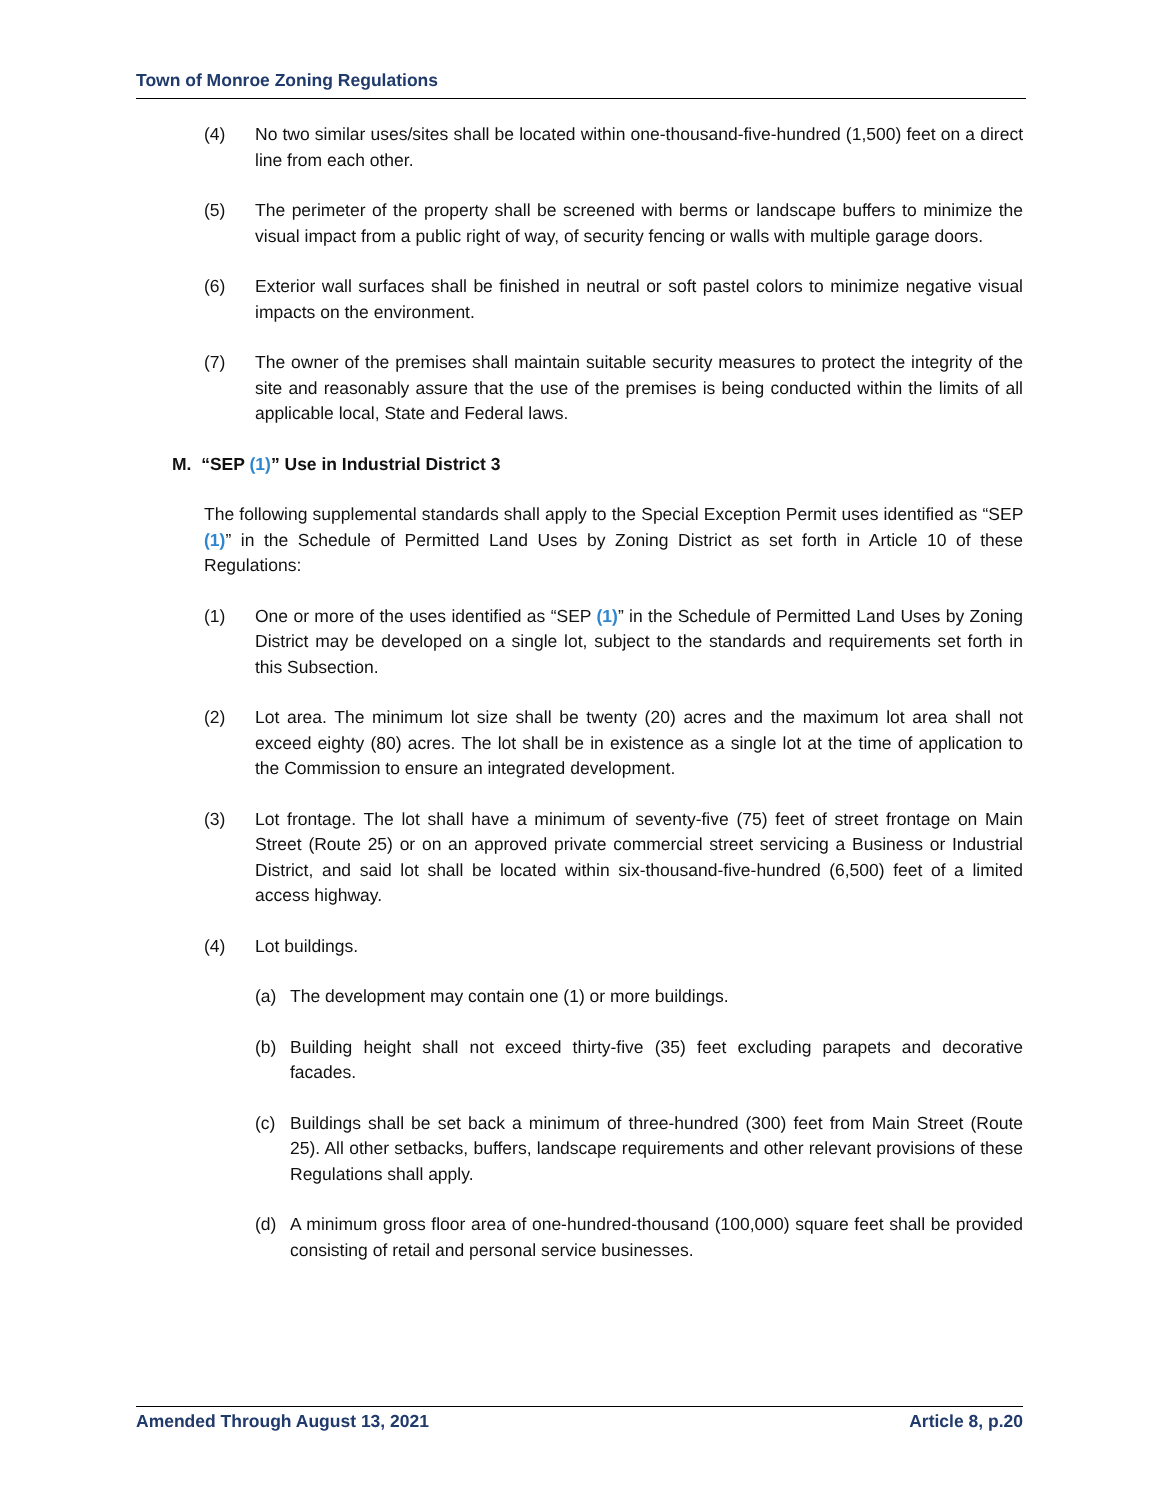Town of Monroe Zoning Regulations
(4) No two similar uses/sites shall be located within one-thousand-five-hundred (1,500) feet on a direct line from each other.
(5) The perimeter of the property shall be screened with berms or landscape buffers to minimize the visual impact from a public right of way, of security fencing or walls with multiple garage doors.
(6) Exterior wall surfaces shall be finished in neutral or soft pastel colors to minimize negative visual impacts on the environment.
(7) The owner of the premises shall maintain suitable security measures to protect the integrity of the site and reasonably assure that the use of the premises is being conducted within the limits of all applicable local, State and Federal laws.
M. “SEP (1)” Use in Industrial District 3
The following supplemental standards shall apply to the Special Exception Permit uses identified as “SEP (1)” in the Schedule of Permitted Land Uses by Zoning District as set forth in Article 10 of these Regulations:
(1) One or more of the uses identified as “SEP (1)” in the Schedule of Permitted Land Uses by Zoning District may be developed on a single lot, subject to the standards and requirements set forth in this Subsection.
(2) Lot area. The minimum lot size shall be twenty (20) acres and the maximum lot area shall not exceed eighty (80) acres. The lot shall be in existence as a single lot at the time of application to the Commission to ensure an integrated development.
(3) Lot frontage. The lot shall have a minimum of seventy-five (75) feet of street frontage on Main Street (Route 25) or on an approved private commercial street servicing a Business or Industrial District, and said lot shall be located within six-thousand-five-hundred (6,500) feet of a limited access highway.
(4) Lot buildings.
(a) The development may contain one (1) or more buildings.
(b) Building height shall not exceed thirty-five (35) feet excluding parapets and decorative facades.
(c) Buildings shall be set back a minimum of three-hundred (300) feet from Main Street (Route 25). All other setbacks, buffers, landscape requirements and other relevant provisions of these Regulations shall apply.
(d) A minimum gross floor area of one-hundred-thousand (100,000) square feet shall be provided consisting of retail and personal service businesses.
Amended Through August 13, 2021 Article 8, p.20